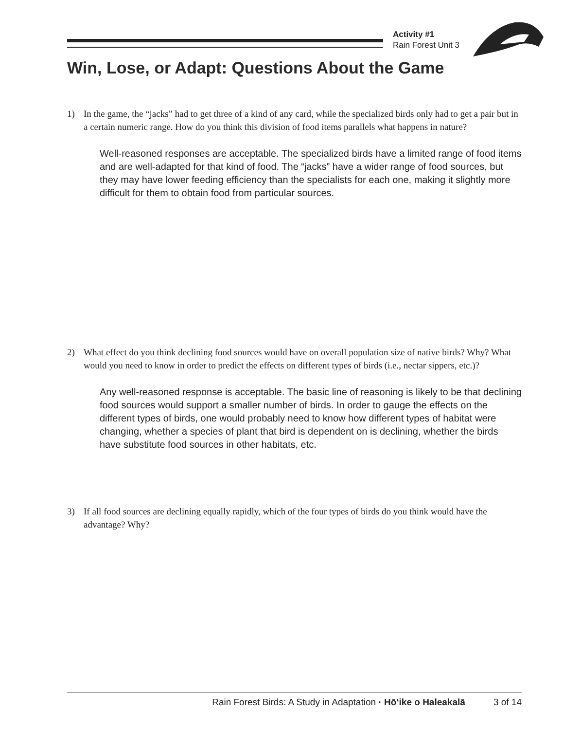Activity #1
Rain Forest Unit 3
Win, Lose, or Adapt: Questions About the Game
1) In the game, the “jacks” had to get three of a kind of any card, while the specialized birds only had to get a pair but in a certain numeric range. How do you think this division of food items parallels what happens in nature?
Well-reasoned responses are acceptable. The specialized birds have a limited range of food items and are well-adapted for that kind of food. The “jacks” have a wider range of food sources, but they may have lower feeding efficiency than the specialists for each one, making it slightly more difficult for them to obtain food from particular sources.
2) What effect do you think declining food sources would have on overall population size of native birds? Why? What would you need to know in order to predict the effects on different types of birds (i.e., nectar sippers, etc.)?
Any well-reasoned response is acceptable. The basic line of reasoning is likely to be that declining food sources would support a smaller number of birds. In order to gauge the effects on the different types of birds, one would probably need to know how different types of habitat were changing, whether a species of plant that bird is dependent on is declining, whether the birds have substitute food sources in other habitats, etc.
3) If all food sources are declining equally rapidly, which of the four types of birds do you think would have the advantage? Why?
Rain Forest Birds: A Study in Adaptation · Hōʻike o Haleakalā 3 of 14